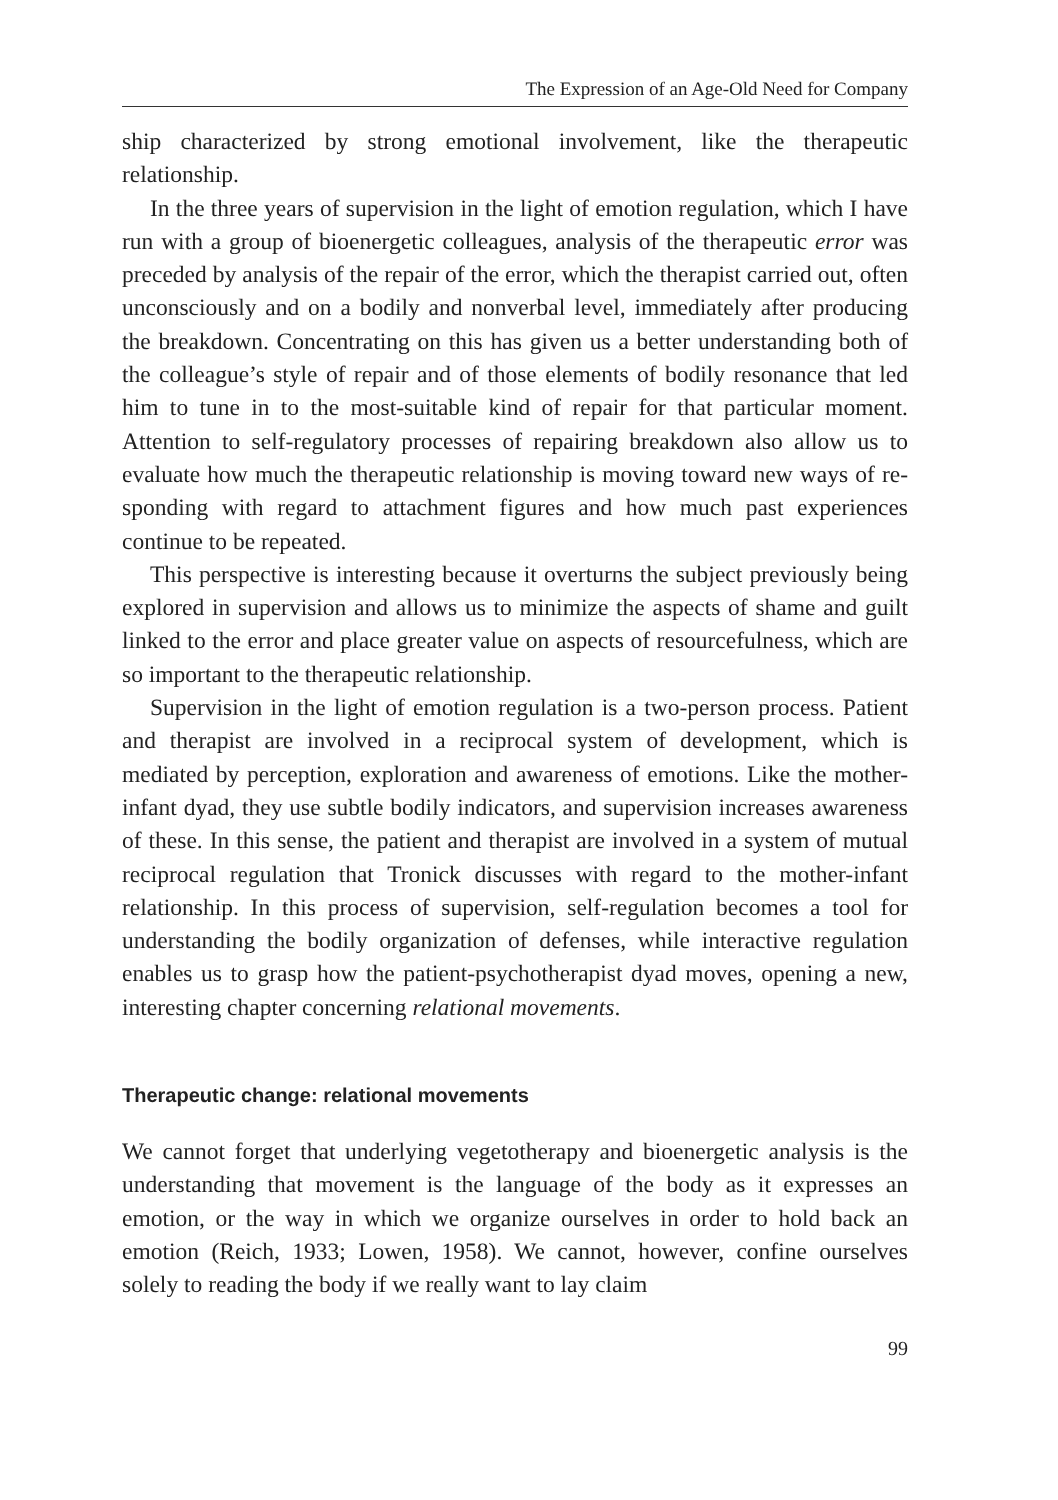The Expression of an Age-Old Need for Company
ship characterized by strong emotional involvement, like the therapeutic relationship.
In the three years of supervision in the light of emotion regulation, which I have run with a group of bioenergetic colleagues, analysis of the therapeutic error was preceded by analysis of the repair of the error, which the therapist carried out, often unconsciously and on a bodily and non­verbal level, immediately after producing the breakdown. Concentrating on this has given us a better understanding both of the colleague’s style of repair and of those elements of bodily resonance that led him to tune in to the most-suitable kind of repair for that particular moment. Attention to self-regulatory processes of repairing breakdown also allow us to evaluate how much the therapeutic relationship is moving toward new ways of re­sponding with regard to attachment figures and how much past experiences continue to be repeated.
This perspective is interesting because it overturns the subject previ­ously being explored in supervision and allows us to minimize the aspects of shame and guilt linked to the error and place greater value on aspects of resourcefulness, which are so important to the therapeutic relationship.
Supervision in the light of emotion regulation is a two-person process. Patient and therapist are involved in a reciprocal system of development, which is mediated by perception, exploration and awareness of emotions. Like the mother-infant dyad, they use subtle bodily indicators, and super­vision increases awareness of these. In this sense, the patient and therapist are involved in a system of mutual reciprocal regulation that Tronick discusses with regard to the mother-infant relationship. In this process of supervision, self-regulation becomes a tool for understanding the bodily organization of defenses, while interactive regulation enables us to grasp how the patient-psychotherapist dyad moves, opening a new, interesting chapter concerning relational movements.
Therapeutic change: relational movements
We cannot forget that underlying vegetotherapy and bioenergetic analysis is the understanding that movement is the language of the body as it ex­presses an emotion, or the way in which we organize ourselves in order to hold back an emotion (Reich, 1933; Lowen, 1958). We cannot, however, confine ourselves solely to reading the body if we really want to lay claim
99